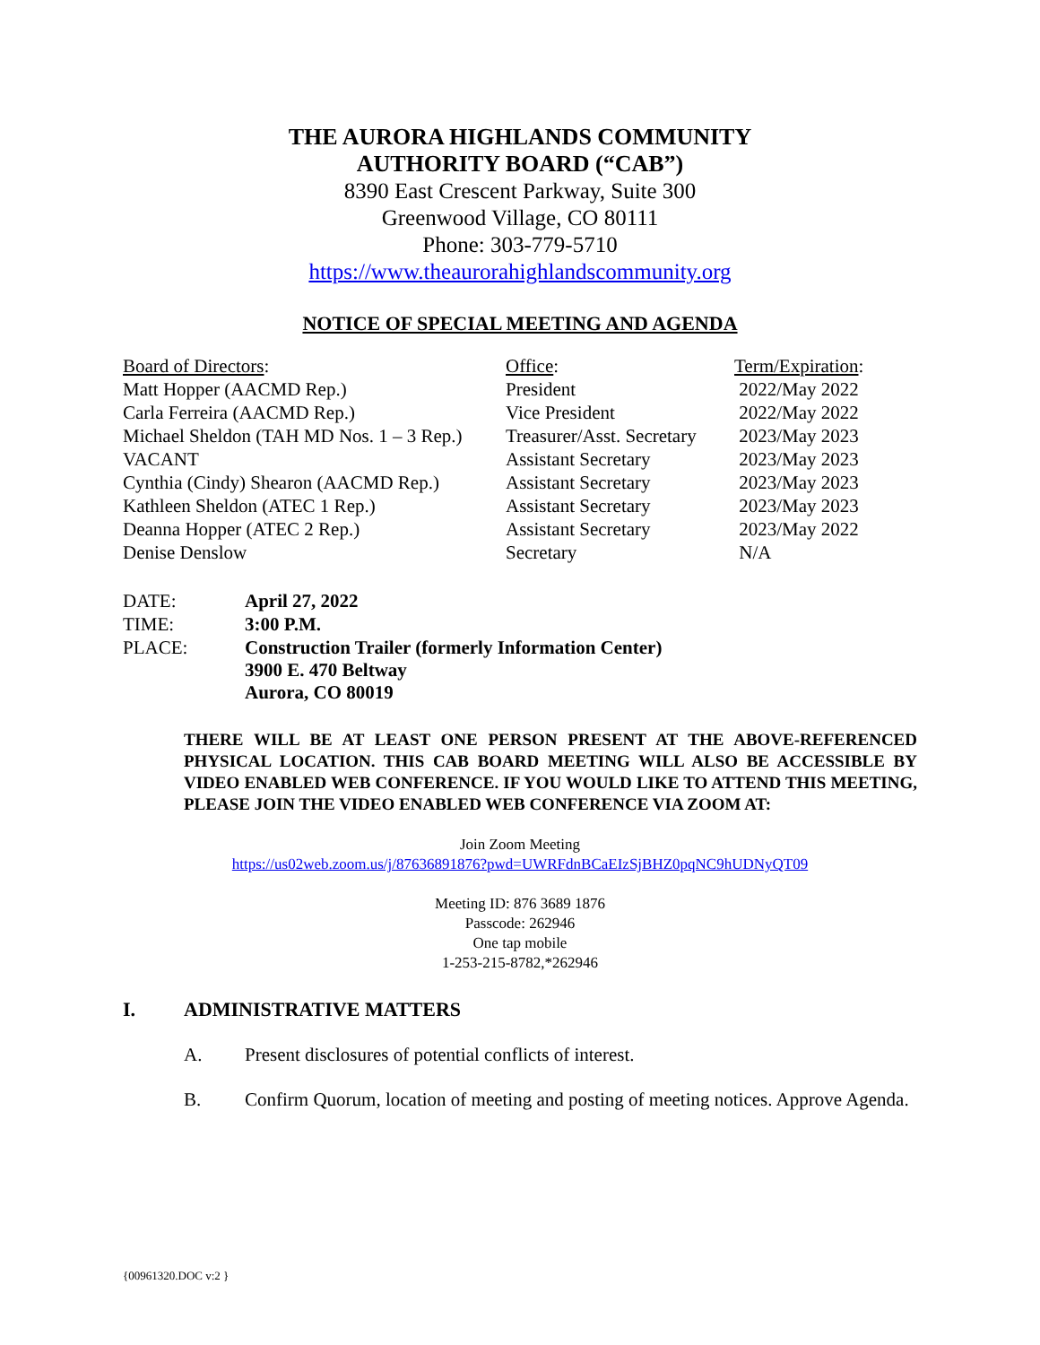THE AURORA HIGHLANDS COMMUNITY
AUTHORITY BOARD (“CAB”)
8390 East Crescent Parkway, Suite 300
Greenwood Village, CO 80111
Phone: 303-779-5710
https://www.theaurorahighlandscommunity.org
NOTICE OF SPECIAL MEETING AND AGENDA
| Board of Directors : | Office : | Term/Expiration : |
| Matt Hopper (AACMD Rep.) | President | 2022/May 2022 |
| Carla Ferreira (AACMD Rep.) | Vice President | 2022/May 2022 |
| Michael Sheldon (TAH MD Nos. 1 – 3 Rep.) | Treasurer/Asst. Secretary | 2023/May 2023 |
| VACANT | Assistant Secretary | 2023/May 2023 |
| Cynthia (Cindy) Shearon (AACMD Rep.) | Assistant Secretary | 2023/May 2023 |
| Kathleen Sheldon (ATEC 1 Rep.) | Assistant Secretary | 2023/May 2023 |
| Deanna Hopper (ATEC 2 Rep.) | Assistant Secretary | 2023/May 2022 |
| Denise Denslow | Secretary | N/A |
| DATE: | April 27, 2022 |
| TIME: | 3:00 P.M. |
| PLACE: | Construction Trailer (formerly Information Center) 3900 E. 470 Beltway Aurora, CO 80019 |
THERE WILL BE AT LEAST ONE PERSON PRESENT AT THE ABOVE-REFERENCED PHYSICAL LOCATION. THIS CAB BOARD MEETING WILL ALSO BE ACCESSIBLE BY VIDEO ENABLED WEB CONFERENCE. IF YOU WOULD LIKE TO ATTEND THIS MEETING, PLEASE JOIN THE VIDEO ENABLED WEB CONFERENCE VIA ZOOM AT:
Join Zoom Meeting
https://us02web.zoom.us/j/87636891876?pwd=UWRFdnBCaEIzSjBHZ0pqNC9hUDNyQT09
Meeting ID: 876 3689 1876
Passcode: 262946
One tap mobile
1-253-215-8782,*262946
I. ADMINISTRATIVE MATTERS
A. Present disclosures of potential conflicts of interest.
B. Confirm Quorum, location of meeting and posting of meeting notices. Approve Agenda.
{00961320.DOC v:2 }